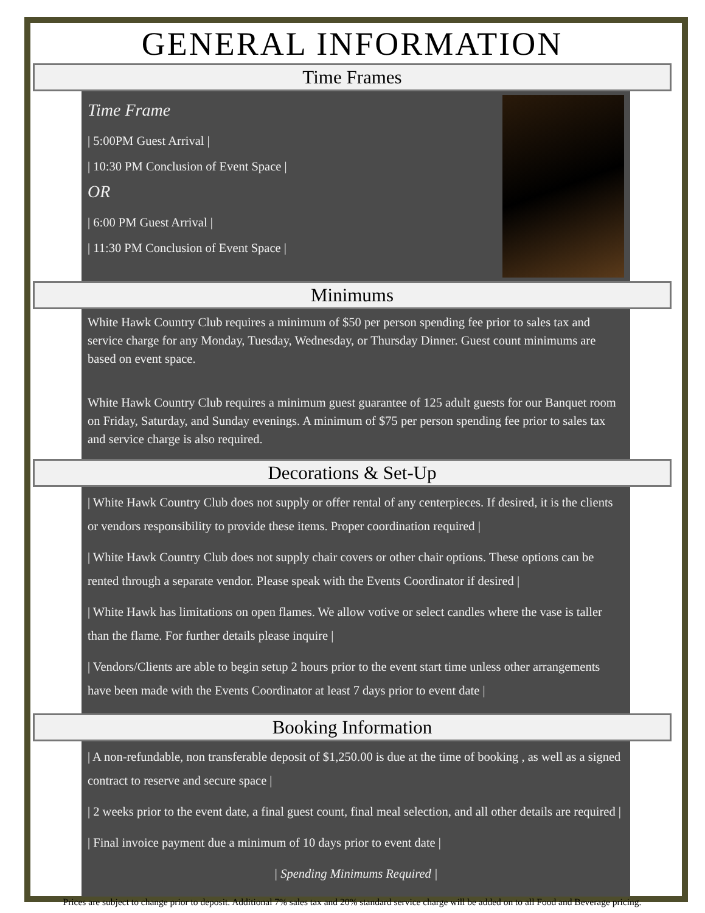GENERAL INFORMATION
Time Frames
Time Frame
| 5:00PM Guest Arrival |
| 10:30 PM Conclusion of Event Space |
OR
| 6:00 PM Guest Arrival |
| 11:30 PM Conclusion of Event Space |
Minimums
White Hawk Country Club requires a minimum of $50 per person spending fee prior to sales tax and service charge for any Monday, Tuesday, Wednesday, or Thursday Dinner. Guest count minimums are based on event space.
White Hawk Country Club requires a minimum guest guarantee of 125 adult guests for our Banquet room on Friday, Saturday, and Sunday evenings. A minimum of $75 per person spending fee prior to sales tax and service charge is also required.
Decorations & Set-Up
| White Hawk Country Club does not supply or offer rental of any centerpieces. If desired, it is the clients or vendors responsibility to provide these items. Proper coordination required |
| White Hawk Country Club does not supply chair covers or other chair options. These options can be rented through a separate vendor. Please speak with the Events Coordinator if desired |
| White Hawk has limitations on open flames. We allow votive or select candles where the vase is taller than the flame. For further details please inquire |
| Vendors/Clients are able to begin setup 2 hours prior to the event start time unless other arrangements have been made with the Events Coordinator at least 7 days prior to event date |
Booking Information
| A non-refundable, non transferable deposit of $1,250.00 is due at the time of booking , as well as a signed contract to reserve and secure space |
| 2 weeks prior to the event date, a final guest count, final meal selection, and all other details are required |
| Final invoice payment due a minimum of 10 days prior to event date |
| Spending Minimums Required |
Prices are subject to change prior to deposit. Additional 7% sales tax and 20% standard service charge will be added on to all Food and Beverage pricing.